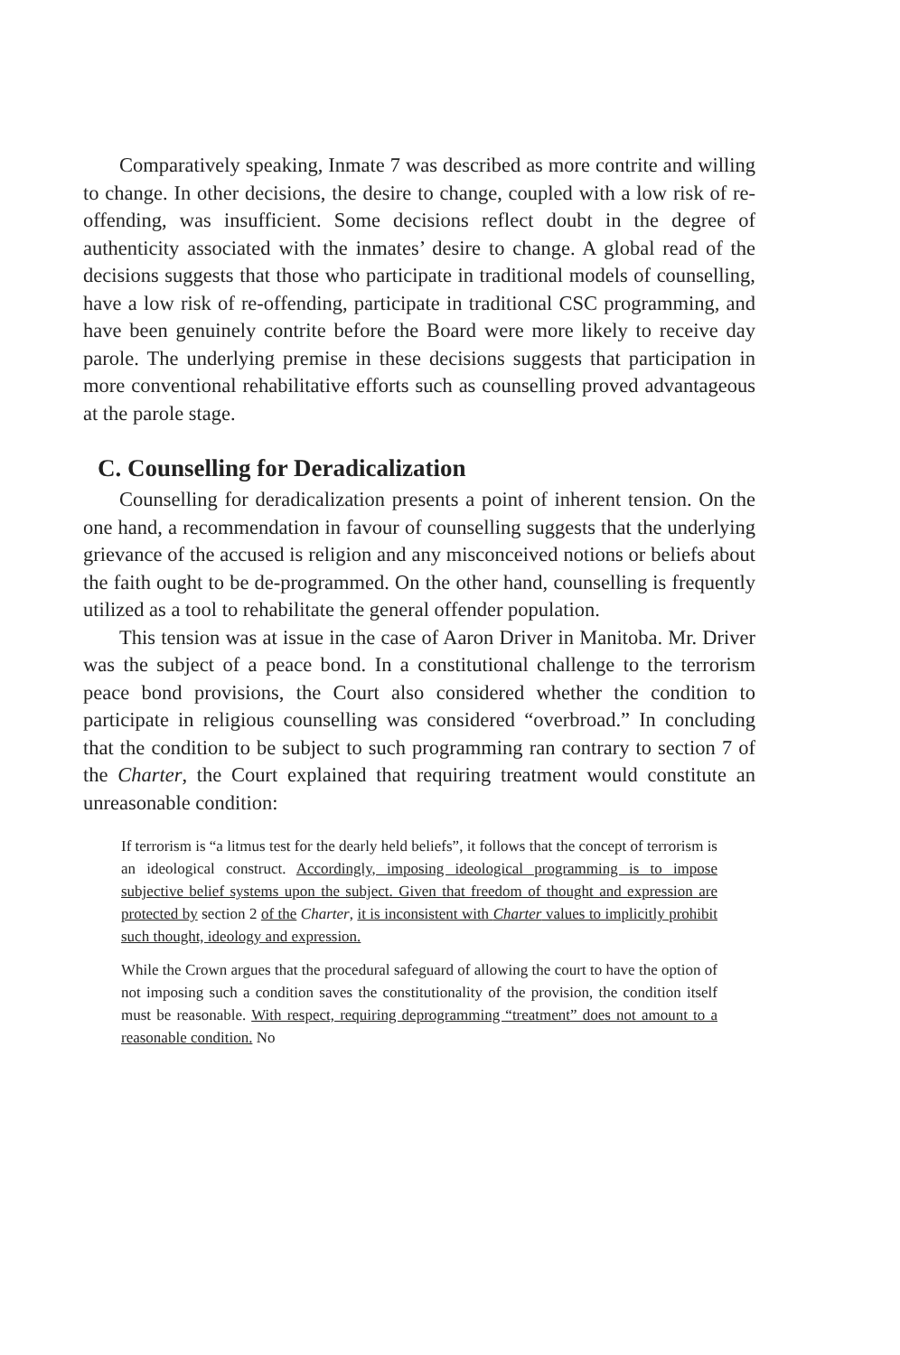Comparatively speaking, Inmate 7 was described as more contrite and willing to change. In other decisions, the desire to change, coupled with a low risk of re-offending, was insufficient. Some decisions reflect doubt in the degree of authenticity associated with the inmates’ desire to change. A global read of the decisions suggests that those who participate in traditional models of counselling, have a low risk of re-offending, participate in traditional CSC programming, and have been genuinely contrite before the Board were more likely to receive day parole. The underlying premise in these decisions suggests that participation in more conventional rehabilitative efforts such as counselling proved advantageous at the parole stage.
C. Counselling for Deradicalization
Counselling for deradicalization presents a point of inherent tension. On the one hand, a recommendation in favour of counselling suggests that the underlying grievance of the accused is religion and any misconceived notions or beliefs about the faith ought to be de-programmed. On the other hand, counselling is frequently utilized as a tool to rehabilitate the general offender population.
This tension was at issue in the case of Aaron Driver in Manitoba. Mr. Driver was the subject of a peace bond. In a constitutional challenge to the terrorism peace bond provisions, the Court also considered whether the condition to participate in religious counselling was considered “overbroad.” In concluding that the condition to be subject to such programming ran contrary to section 7 of the Charter, the Court explained that requiring treatment would constitute an unreasonable condition:
If terrorism is “a litmus test for the dearly held beliefs”, it follows that the concept of terrorism is an ideological construct. Accordingly, imposing ideological programming is to impose subjective belief systems upon the subject. Given that freedom of thought and expression are protected by section 2 of the Charter, it is inconsistent with Charter values to implicitly prohibit such thought, ideology and expression.
While the Crown argues that the procedural safeguard of allowing the court to have the option of not imposing such a condition saves the constitutionality of the provision, the condition itself must be reasonable. With respect, requiring deprogramming “treatment” does not amount to a reasonable condition. No